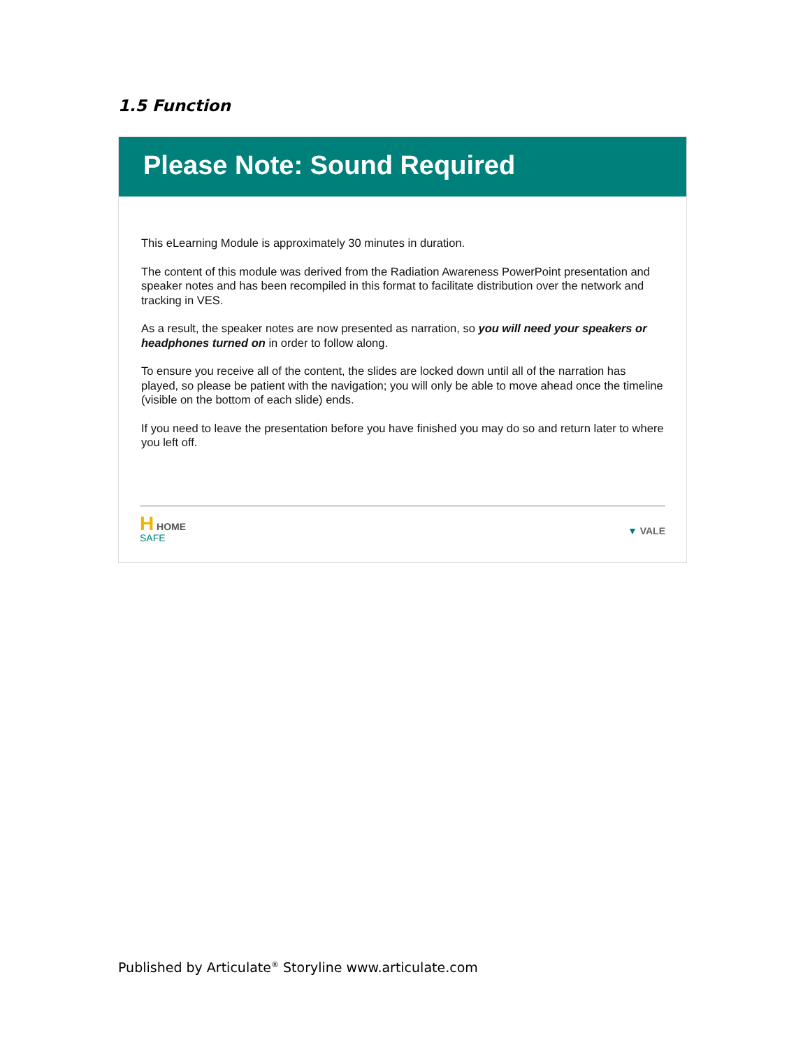1.5 Function
Please Note: Sound Required
This eLearning Module is approximately 30 minutes in duration.
The content of this module was derived from the Radiation Awareness PowerPoint presentation and speaker notes and has been recompiled in this format to facilitate distribution over the network and tracking in VES.
As a result, the speaker notes are now presented as narration, so you will need your speakers or headphones turned on in order to follow along.
To ensure you receive all of the content, the slides are locked down until all of the narration has played, so please be patient with the navigation; you will only be able to move ahead once the timeline (visible on the bottom of each slide) ends.
If you need to leave the presentation before you have finished you may do so and return later to where you left off.
H HOME
SAFE
▼ VALE
Published by Articulate<sup>®</sup> Storyline www.articulate.com